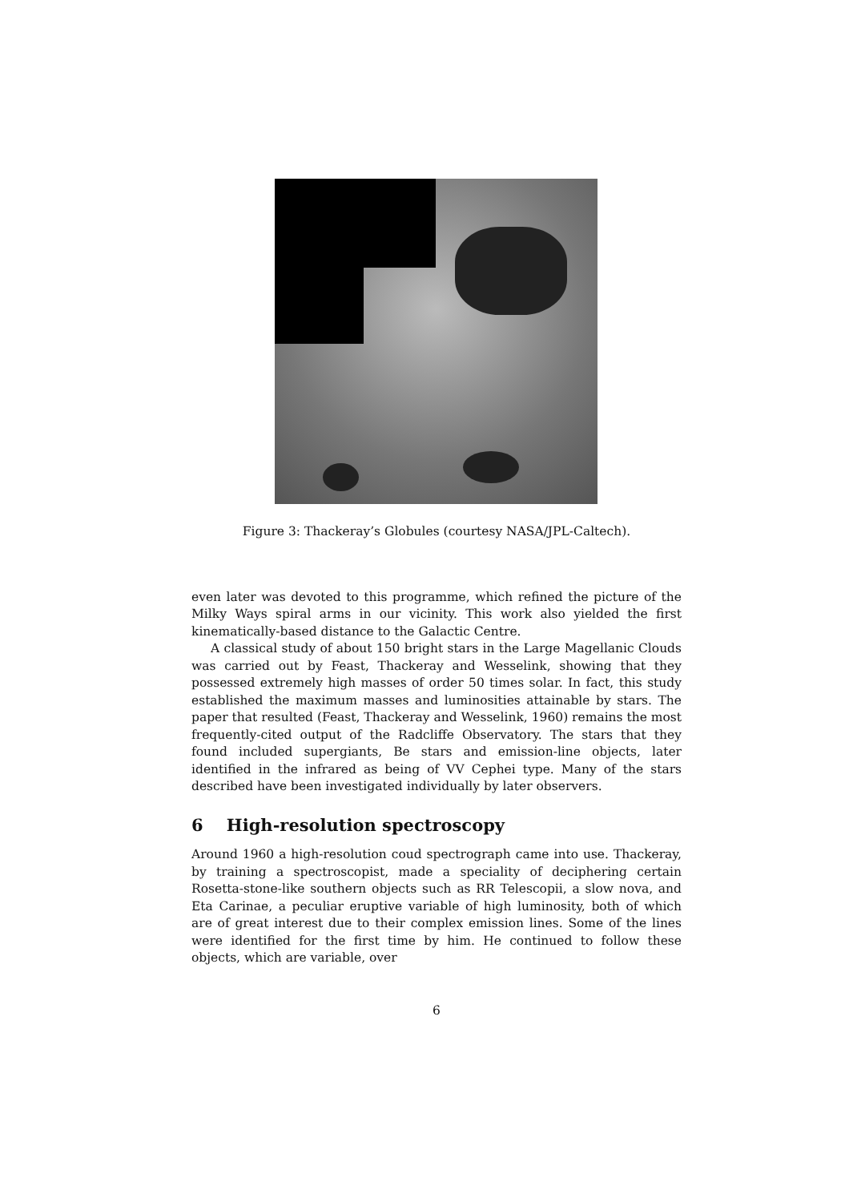Figure 3: Thackeray’s Globules (courtesy NASA/JPL-Caltech).
even later was devoted to this programme, which refined the picture of the Milky Ways spiral arms in our vicinity. This work also yielded the first kinematically-based distance to the Galactic Centre.
A classical study of about 150 bright stars in the Large Magellanic Clouds was carried out by Feast, Thackeray and Wesselink, showing that they possessed extremely high masses of order 50 times solar. In fact, this study established the maximum masses and luminosities attainable by stars. The paper that resulted (Feast, Thackeray and Wesselink, 1960) remains the most frequently-cited output of the Radcliffe Observatory. The stars that they found included supergiants, Be stars and emission-line objects, later identified in the infrared as being of VV Cephei type. Many of the stars described have been investigated individually by later observers.
6 High-resolution spectroscopy
Around 1960 a high-resolution coud spectrograph came into use. Thackeray, by training a spectroscopist, made a speciality of deciphering certain Rosetta-stone-like southern objects such as RR Telescopii, a slow nova, and Eta Carinae, a peculiar eruptive variable of high luminosity, both of which are of great interest due to their complex emission lines. Some of the lines were identified for the first time by him. He continued to follow these objects, which are variable, over
6